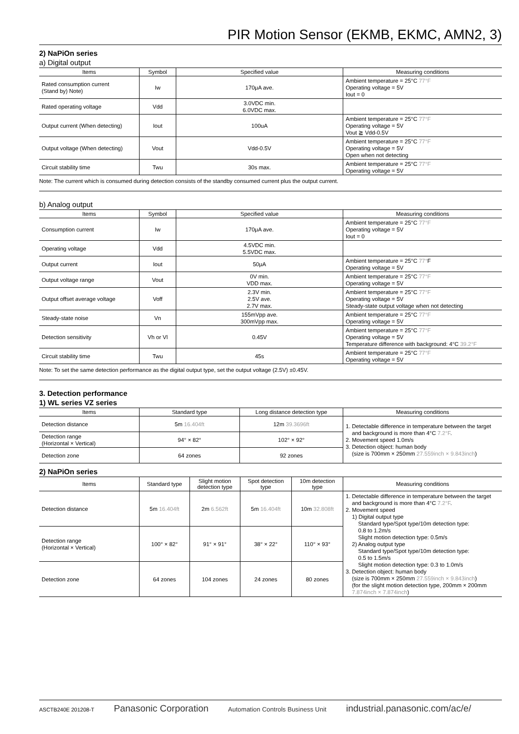PIR Motion Sensor (EKMB, EKMC, AMN2, 3)
2) NaPiOn series
a) Digital output
| Items | Symbol | Specified value | Measuring conditions |
| --- | --- | --- | --- |
| Rated consumption current (Stand by) Note) | Iw | 170μA ave. | Ambient temperature = 25°C 77°F Operating voltage = 5V Iout = 0 |
| Rated operating voltage | Vdd | 3.0VDC min. 6.0VDC max. | |
| Output current (When detecting) | Iout | 100uA | Ambient temperature = 25°C 77°F Operating voltage = 5V Vout ≧ Vdd-0.5V |
| Output voltage (When detecting) | Vout | Vdd-0.5V | Ambient temperature = 25°C 77°F Operating voltage = 5V Open when not detecting |
| Circuit stability time | Twu | 30s max. | Ambient temperature = 25°C 77°F Operating voltage = 5V |
Note: The current which is consumed during detection consists of the standby consumed current plus the output current.
b) Analog output
| Items | Symbol | Specified value | Measuring conditions |
| --- | --- | --- | --- |
| Consumption current | Iw | 170μA ave. | Ambient temperature = 25°C 77°F Operating voltage = 5V Iout = 0 |
| Operating voltage | Vdd | 4.5VDC min. 5.5VDC max. | |
| Output current | Iout | 50μA | Ambient temperature = 25°C 77° F Operating voltage = 5V |
| Output voltage range | Vout | 0V min. VDD max. | Ambient temperature = 25°C 77°F Operating voltage = 5V |
| Output offset average voltage | Voff | 2.3V min. 2.5V ave. 2.7V max. | Ambient temperature = 25°C 77°F Operating voltage = 5V Steady-state output voltage when not detecting |
| Steady-state noise | Vn | 155mVpp ave. 300mVpp max. | Ambient temperature = 25°C 77°F Operating voltage = 5V |
| Detection sensitivity | Vh or Vl | 0.45V | Ambient temperature = 25°C 77°F Operating voltage = 5V Temperature difference with background: 4°C 39.2°F |
| Circuit stability time | Twu | 45s | Ambient temperature = 25°C 77°F Operating voltage = 5V |
Note: To set the same detection performance as the digital output type, set the output voltage (2.5V) ±0.45V.
3. Detection performance
1) WL series VZ series
| Items | Standard type | Long distance detection type | Measuring conditions |
| --- | --- | --- | --- |
| Detection distance | 5m 16.404ft | 12m 39.3696ft | 1. Detectable difference in temperature between the target and background is more than 4°C 7.2°F . 2. Movement speed 1.0m/s 3. Detection object: human body (size is 700mm × 250mm 27.559inch × 9.843inch ) |
| Detection range (Horizontal × Vertical) | 94° × 82° | 102° × 92° | |
| Detection zone | 64 zones | 92 zones | |
2) NaPiOn series
| Items | Standard type | Slight motion detection type | Spot detection type | 10m detection type | Measuring conditions |
| --- | --- | --- | --- | --- | --- |
| Detection distance | 5m 16.404ft | 2m 6.562ft | 5m 16.404ft | 10m 32.808ft | 1. Detectable difference in temperature between the target and background is more than 4°C 7.2°F . 2. Movement speed 1) Digital output type Standard type/Spot type/10m detection type: 0.8 to 1.2m/s Slight motion detection type: 0.5m/s 2) Analog output type Standard type/Spot type/10m detection type: 0.5 to 1.5m/s Slight motion detection type: 0.3 to 1.0m/s 3. Detection object: human body (size is 700mm × 250mm 27.559inch × 9.843inch ) (for the slight motion detection type, 200mm × 200mm 7.874inch × 7.874inch ) |
| Detection range (Horizontal × Vertical) | 100° × 82° | 91° × 91° | 38° × 22° | 110° × 93° | |
| Detection zone | 64 zones | 104 zones | 24 zones | 80 zones | |
ASCTB240E 201208-T Panasonic Corporation Automation Controls Business Unit industrial.panasonic.com/ac/e/